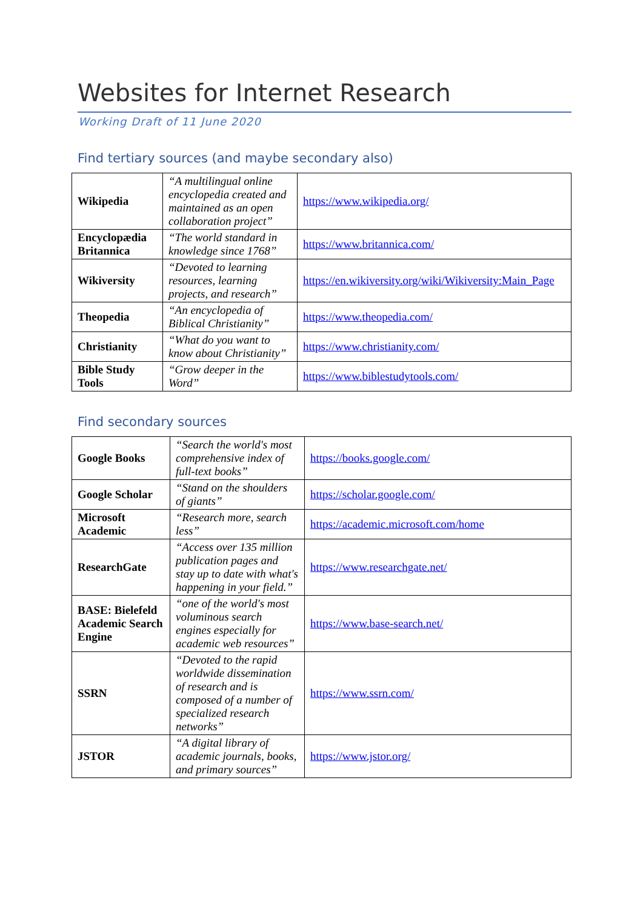Websites for Internet Research
Working Draft of 11 June 2020
Find tertiary sources (and maybe secondary also)
| Wikipedia | “A multilingual online encyclopedia created and maintained as an open collaboration project” | https://www.wikipedia.org/ |
| Encyclopædia Britannica | “The world standard in knowledge since 1768” | https://www.britannica.com/ |
| Wikiversity | “Devoted to learning resources, learning projects, and research” | https://en.wikiversity.org/wiki/Wikiversity:Main_Page |
| Theopedia | “An encyclopedia of Biblical Christianity” | https://www.theopedia.com/ |
| Christianity | “What do you want to know about Christianity” | https://www.christianity.com/ |
| Bible Study Tools | “Grow deeper in the Word” | https://www.biblestudytools.com/ |
Find secondary sources
| Google Books | “Search the world's most comprehensive index of full-text books” | https://books.google.com/ |
| Google Scholar | “Stand on the shoulders of giants” | https://scholar.google.com/ |
| Microsoft Academic | “Research more, search less” | https://academic.microsoft.com/home |
| ResearchGate | “Access over 135 million publication pages and stay up to date with what's happening in your field.” | https://www.researchgate.net/ |
| BASE: Bielefeld Academic Search Engine | “one of the world's most voluminous search engines especially for academic web resources” | https://www.base-search.net/ |
| SSRN | “Devoted to the rapid worldwide dissemination of research and is composed of a number of specialized research networks” | https://www.ssrn.com/ |
| JSTOR | “A digital library of academic journals, books, and primary sources” | https://www.jstor.org/ |